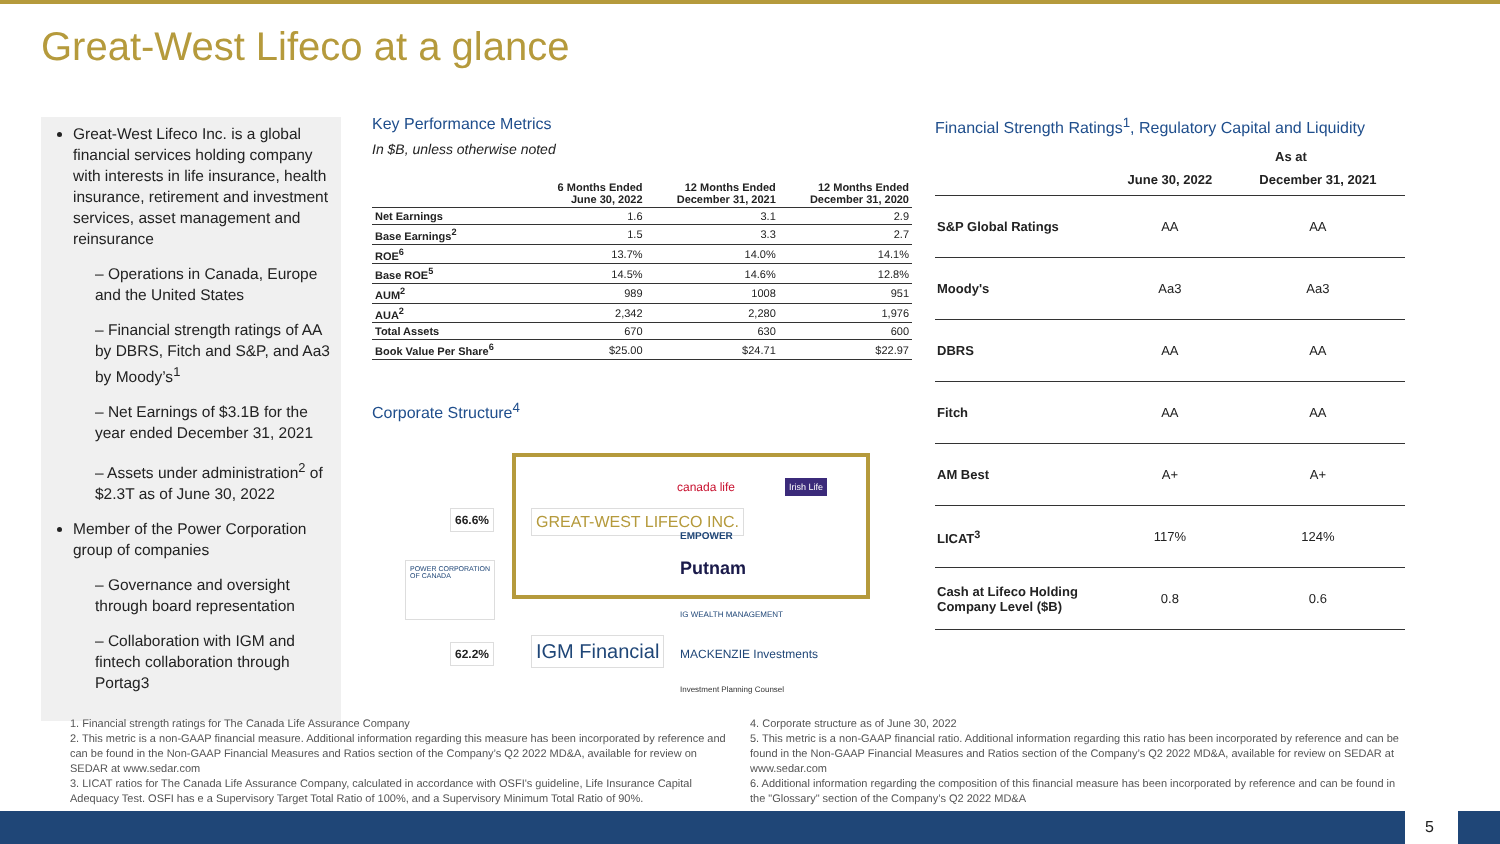Great-West Lifeco at a glance
Great-West Lifeco Inc. is a global financial services holding company with interests in life insurance, health insurance, retirement and investment services, asset management and reinsurance
– Operations in Canada, Europe and the United States
– Financial strength ratings of AA by DBRS, Fitch and S&P, and Aa3 by Moody’s<sup>1</sup>
– Net Earnings of $3.1B for the year ended December 31, 2021
– Assets under administration<sup>2</sup> of $2.3T as of June 30, 2022
Member of the Power Corporation group of companies
– Governance and oversight through board representation
– Collaboration with IGM and fintech collaboration through Portag3
Key Performance Metrics
In $B, unless otherwise noted
| | 6 Months Ended June 30, 2022 | 12 Months Ended December 31, 2021 | 12 Months Ended December 31, 2020 |
| --- | --- | --- | --- |
| Net Earnings | 1.6 | 3.1 | 2.9 |
| Base Earnings<sup>2</sup> | 1.5 | 3.3 | 2.7 |
| ROE<sup>6</sup> | 13.7% | 14.0% | 14.1% |
| Base ROE<sup>5</sup> | 14.5% | 14.6% | 12.8% |
| AUM<sup>2</sup> | 989 | 1008 | 951 |
| AUA<sup>2</sup> | 2,342 | 2,280 | 1,976 |
| Total Assets | 670 | 630 | 600 |
| Book Value Per Share<sup>6</sup> | $25.00 | $24.71 | $22.97 |
Corporate Structure<sup>4</sup>
66.6% GREAT-WEST LIFECO INC.
POWER CORPORATION OF CANADA
62.2% IGM Financial
canada life Irish Life
EMPOWER
Putnam
IG WEALTH MANAGEMENT
MACKENZIE Investments
Investment Planning Counsel
Financial Strength Ratings<sup>1</sup>, Regulatory Capital and Liquidity
| | As at | |
| --- | --- | --- |
| | June 30, 2022 | December 31, 2021 |
| S&P Global Ratings | AA | AA |
| Moody's | Aa3 | Aa3 |
| DBRS | AA | AA |
| Fitch | AA | AA |
| AM Best | A+ | A+ |
| LICAT<sup>3</sup> | 117% | 124% |
| Cash at Lifeco Holding Company Level ($B) | 0.8 | 0.6 |
1. Financial strength ratings for The Canada Life Assurance Company
2. This metric is a non-GAAP financial measure. Additional information regarding this measure has been incorporated by reference and can be found in the Non-GAAP Financial Measures and Ratios section of the Company’s Q2 2022 MD&A, available for review on SEDAR at www.sedar.com
3. LICAT ratios for The Canada Life Assurance Company, calculated in accordance with OSFI's guideline, Life Insurance Capital Adequacy Test. OSFI has e a Supervisory Target Total Ratio of 100%, and a Supervisory Minimum Total Ratio of 90%.
4. Corporate structure as of June 30, 2022
5. This metric is a non-GAAP financial ratio. Additional information regarding this ratio has been incorporated by reference and can be found in the Non-GAAP Financial Measures and Ratios section of the Company’s Q2 2022 MD&A, available for review on SEDAR at www.sedar.com
6. Additional information regarding the composition of this financial measure has been incorporated by reference and can be found in the "Glossary" section of the Company’s Q2 2022 MD&A
5